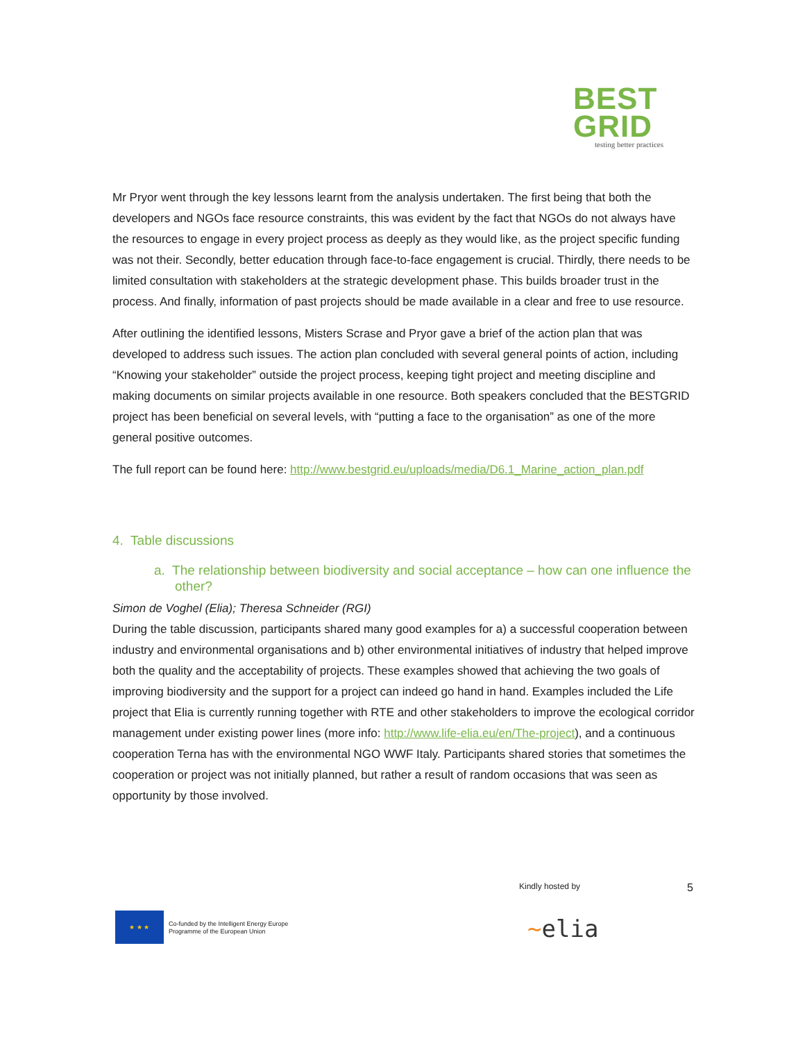BEST
GRID
testing better practices
Mr Pryor went through the key lessons learnt from the analysis undertaken. The first being that both the developers and NGOs face resource constraints, this was evident by the fact that NGOs do not always have the resources to engage in every project process as deeply as they would like, as the project specific funding was not their. Secondly, better education through face-to-face engagement is crucial. Thirdly, there needs to be limited consultation with stakeholders at the strategic development phase. This builds broader trust in the process. And finally, information of past projects should be made available in a clear and free to use resource.
After outlining the identified lessons, Misters Scrase and Pryor gave a brief of the action plan that was developed to address such issues. The action plan concluded with several general points of action, including “Knowing your stakeholder” outside the project process, keeping tight project and meeting discipline and making documents on similar projects available in one resource. Both speakers concluded that the BESTGRID project has been beneficial on several levels, with “putting a face to the organisation” as one of the more general positive outcomes.
The full report can be found here: http://www.bestgrid.eu/uploads/media/D6.1_Marine_action_plan.pdf
4. Table discussions
a. The relationship between biodiversity and social acceptance – how can one influence the other?
Simon de Voghel (Elia); Theresa Schneider (RGI)
During the table discussion, participants shared many good examples for a) a successful cooperation between industry and environmental organisations and b) other environmental initiatives of industry that helped improve both the quality and the acceptability of projects. These examples showed that achieving the two goals of improving biodiversity and the support for a project can indeed go hand in hand. Examples included the Life project that Elia is currently running together with RTE and other stakeholders to improve the ecological corridor management under existing power lines (more info: http://www.life-elia.eu/en/The-project), and a continuous cooperation Terna has with the environmental NGO WWF Italy. Participants shared stories that sometimes the cooperation or project was not initially planned, but rather a result of random occasions that was seen as opportunity by those involved.
Kindly hosted by 5
★ ★ ★
Co-funded by the Intelligent Energy Europe
Programme of the European Union
~elia